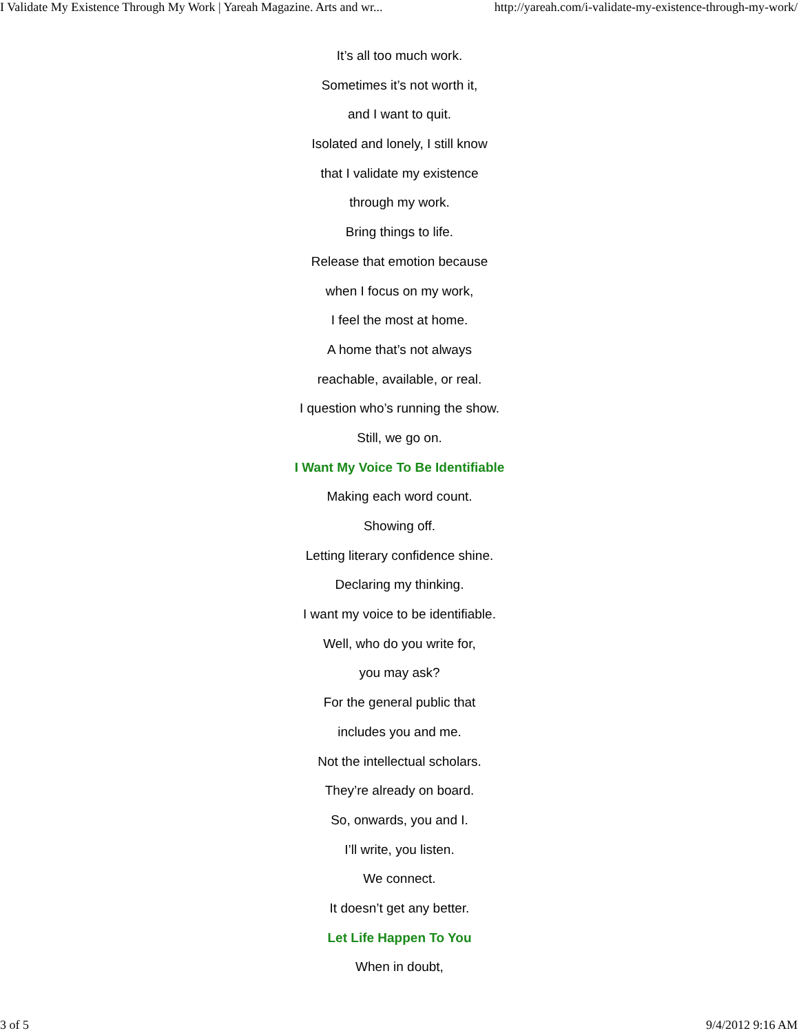I Validate My Existence Through My Work | Yareah Magazine. Arts and wr... http://yareah.com/i-validate-my-existence-through-my-work/
It’s all too much work.
Sometimes it’s not worth it,
and I want to quit.
Isolated and lonely, I still know
that I validate my existence
through my work.
Bring things to life.
Release that emotion because
when I focus on my work,
I feel the most at home.
A home that’s not always
reachable, available, or real.
I question who’s running the show.
Still, we go on.
I Want My Voice To Be Identifiable
Making each word count.
Showing off.
Letting literary confidence shine.
Declaring my thinking.
I want my voice to be identifiable.
Well, who do you write for,
you may ask?
For the general public that
includes you and me.
Not the intellectual scholars.
They’re already on board.
So, onwards, you and I.
I’ll write, you listen.
We connect.
It doesn’t get any better.
Let Life Happen To You
When in doubt,
3 of 5 9/4/2012 9:16 AM